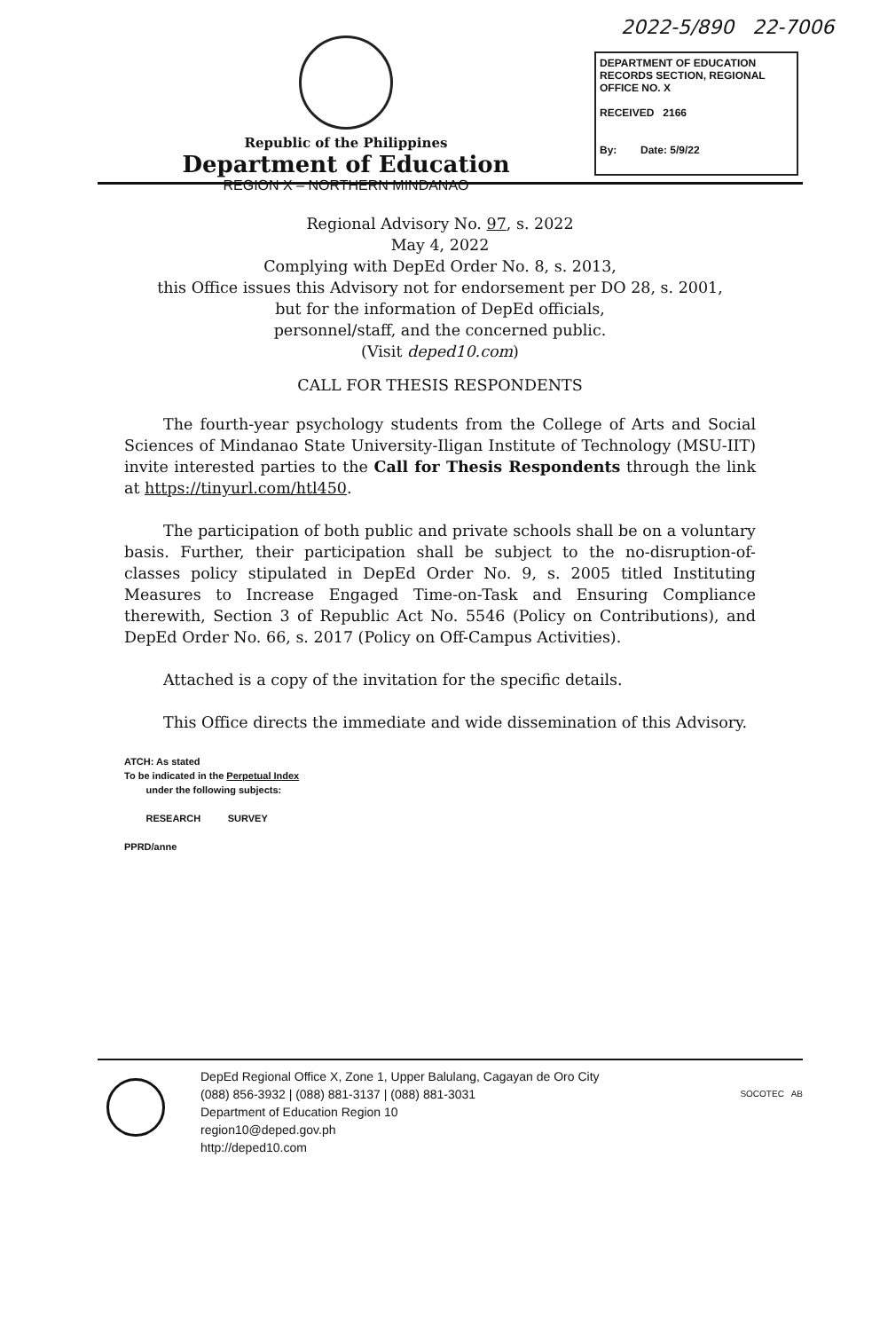2022-5/890 22-7006
Republic of the Philippines
Department of Education
REGION X – NORTHERN MINDANAO
DEPARTMENT OF EDUCATION
RECORDS SECTION, REGIONAL OFFICE NO. X
RECEIVED 2166
By: Date: 5/9/22
Regional Advisory No. 97, s. 2022
May 4, 2022
Complying with DepEd Order No. 8, s. 2013,
this Office issues this Advisory not for endorsement per DO 28, s. 2001,
but for the information of DepEd officials,
personnel/staff, and the concerned public.
(Visit deped10.com)
CALL FOR THESIS RESPONDENTS
The fourth-year psychology students from the College of Arts and Social Sciences of Mindanao State University-Iligan Institute of Technology (MSU-IIT) invite interested parties to the Call for Thesis Respondents through the link at https://tinyurl.com/htl450.
The participation of both public and private schools shall be on a voluntary basis. Further, their participation shall be subject to the no-disruption-of-classes policy stipulated in DepEd Order No. 9, s. 2005 titled Instituting Measures to Increase Engaged Time-on-Task and Ensuring Compliance therewith, Section 3 of Republic Act No. 5546 (Policy on Contributions), and DepEd Order No. 66, s. 2017 (Policy on Off-Campus Activities).
Attached is a copy of the invitation for the specific details.
This Office directs the immediate and wide dissemination of this Advisory.
ATCH: As stated
To be indicated in the Perpetual Index
under the following subjects:
RESEARCH SURVEY
PPRD/anne
DepEd Regional Office X, Zone 1, Upper Balulang, Cagayan de Oro City
(088) 856-3932 | (088) 881-3137 | (088) 881-3031
Department of Education Region 10
region10@deped.gov.ph
http://deped10.com
SOCOTEC AB